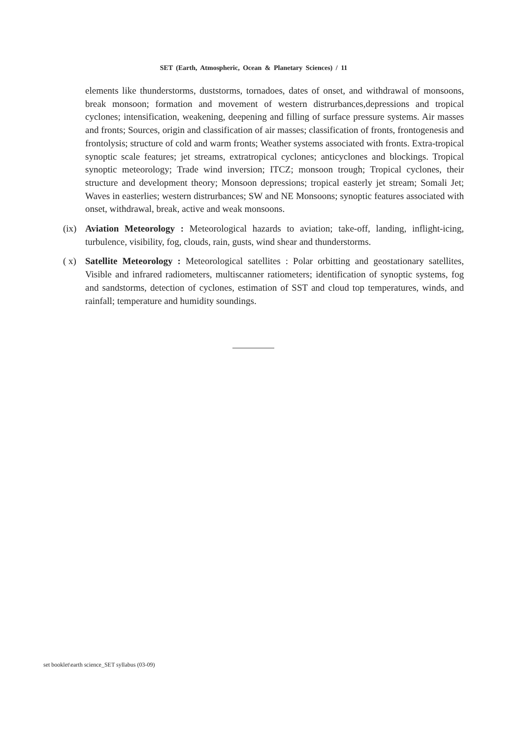SET (Earth, Atmospheric, Ocean & Planetary Sciences) / 11
elements like thunderstorms, duststorms, tornadoes, dates of onset, and withdrawal of monsoons, break monsoon; formation and movement of western distrurbances,depressions and tropical cyclones; intensification, weakening, deepening and filling of surface pressure systems. Air masses and fronts; Sources, origin and classification of air masses; classification of fronts, frontogenesis and frontolysis; structure of cold and warm fronts; Weather systems associated with fronts. Extra-tropical synoptic scale features; jet streams, extratropical cyclones; anticyclones and blockings. Tropical synoptic meteorology; Trade wind inversion; ITCZ; monsoon trough; Tropical cyclones, their structure and development theory; Monsoon depressions; tropical easterly jet stream; Somali Jet; Waves in easterlies; western distrurbances; SW and NE Monsoons; synoptic features associated with onset, withdrawal, break, active and weak monsoons.
(ix) Aviation Meteorology : Meteorological hazards to aviation; take-off, landing, inflight-icing, turbulence, visibility, fog, clouds, rain, gusts, wind shear and thunderstorms.
( x) Satellite Meteorology : Meteorological satellites : Polar orbitting and geostationary satellites, Visible and infrared radiometers, multiscanner ratiometers; identification of synoptic systems, fog and sandstorms, detection of cyclones, estimation of SST and cloud top temperatures, winds, and rainfall; temperature and humidity soundings.
set booklet\earth science_SET syllabus (03-09)